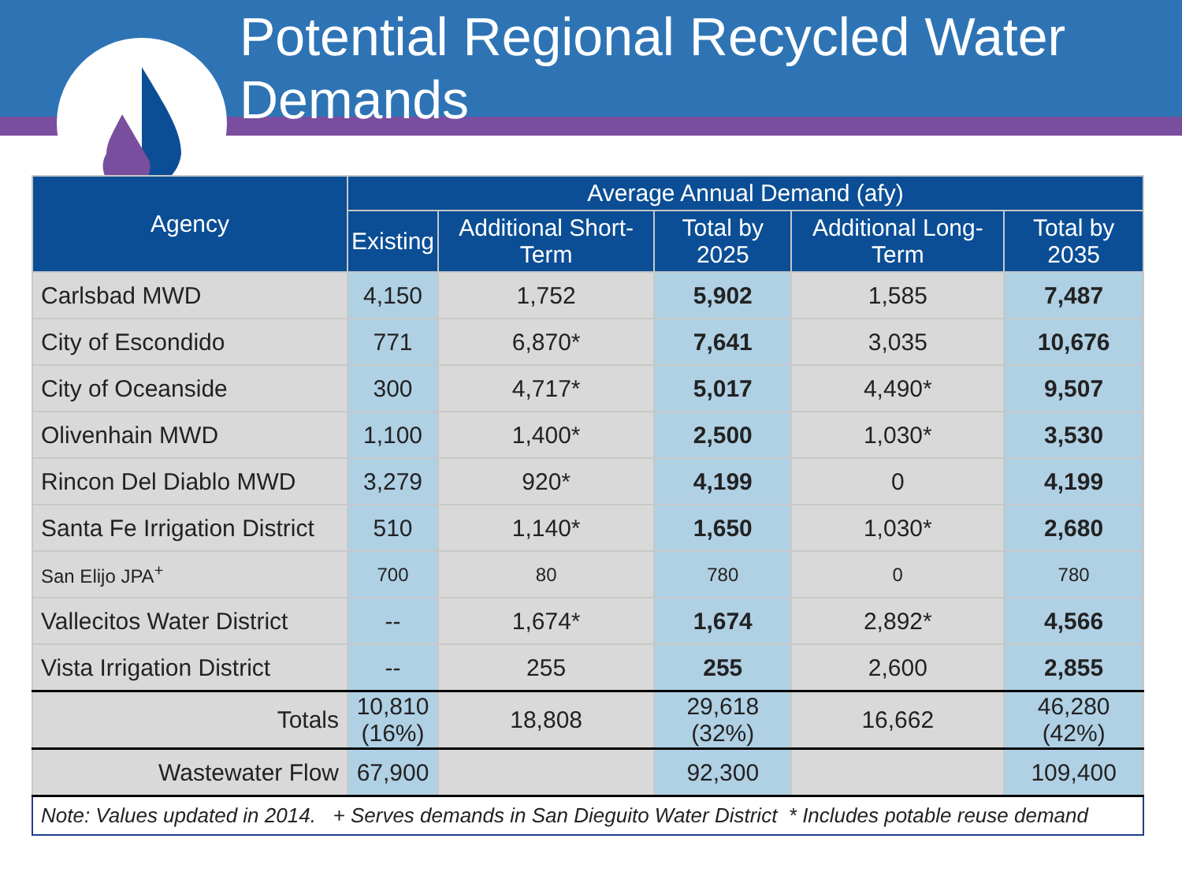Potential Regional Recycled Water Demands
| Agency | Average Annual Demand (afy) | | | | |
| --- | --- | --- | --- | --- | --- |
| | Existing | Additional Short-Term | Total by 2025 | Additional Long-Term | Total by 2035 |
| Carlsbad MWD | 4,150 | 1,752 | 5,902 | 1,585 | 7,487 |
| City of Escondido | 771 | 6,870* | 7,641 | 3,035 | 10,676 |
| City of Oceanside | 300 | 4,717* | 5,017 | 4,490* | 9,507 |
| Olivenhain MWD | 1,100 | 1,400* | 2,500 | 1,030* | 3,530 |
| Rincon Del Diablo MWD | 3,279 | 920* | 4,199 | 0 | 4,199 |
| Santa Fe Irrigation District | 510 | 1,140* | 1,650 | 1,030* | 2,680 |
| San Elijo JPA<sup>+</sup> | 700 | 80 | 780 | 0 | 780 |
| Vallecitos Water District | -- | 1,674* | 1,674 | 2,892* | 4,566 |
| Vista Irrigation District | -- | 255 | 255 | 2,600 | 2,855 |
| Totals | 10,810 (16%) | 18,808 | 29,618 (32%) | 16,662 | 46,280 (42%) |
| Wastewater Flow | 67,900 | | 92,300 | | 109,400 |
| Note: Values updated in 2014. + Serves demands in San Dieguito Water District * Includes potable reuse demand | | | | | |